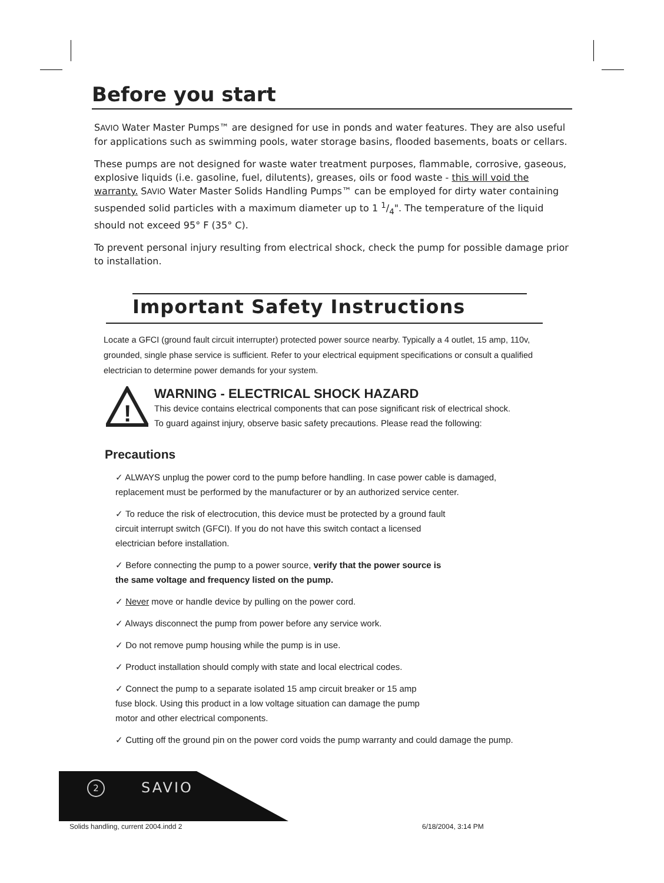Before you start
SAVIO Water Master Pumps™ are designed for use in ponds and water features. They are also useful for applications such as swimming pools, water storage basins, flooded basements, boats or cellars.
These pumps are not designed for waste water treatment purposes, flammable, corrosive, gaseous, explosive liquids (i.e. gasoline, fuel, dilutents), greases, oils or food waste - this will void the warranty. SAVIO Water Master Solids Handling Pumps™ can be employed for dirty water containing suspended solid particles with a maximum diameter up to 1 1/4". The temperature of the liquid should not exceed 95° F (35° C).
To prevent personal injury resulting from electrical shock, check the pump for possible damage prior to installation.
Important Safety Instructions
Locate a GFCI (ground fault circuit interrupter) protected power source nearby. Typically a 4 outlet, 15 amp, 110v, grounded, single phase service is sufficient. Refer to your electrical equipment specifications or consult a qualified electrician to determine power demands for your system.
!
WARNING - ELECTRICAL SHOCK HAZARD
This device contains electrical components that can pose significant risk of electrical shock.
To guard against injury, observe basic safety precautions. Please read the following:
Precautions
✓ ALWAYS unplug the power cord to the pump before handling. In case power cable is damaged,
replacement must be performed by the manufacturer or by an authorized service center.
✓ To reduce the risk of electrocution, this device must be protected by a ground fault
circuit interrupt switch (GFCI). If you do not have this switch contact a licensed
electrician before installation.
✓ Before connecting the pump to a power source, verify that the power source is
the same voltage and frequency listed on the pump.
✓ Never move or handle device by pulling on the power cord.
✓ Always disconnect the pump from power before any service work.
✓ Do not remove pump housing while the pump is in use.
✓ Product installation should comply with state and local electrical codes.
✓ Connect the pump to a separate isolated 15 amp circuit breaker or 15 amp
fuse block. Using this product in a low voltage situation can damage the pump
motor and other electrical components.
✓ Cutting off the ground pin on the power cord voids the pump warranty and could damage the pump.
2 SAVIO
Solids handling, current 2004.indd 2
6/18/2004, 3:14 PM